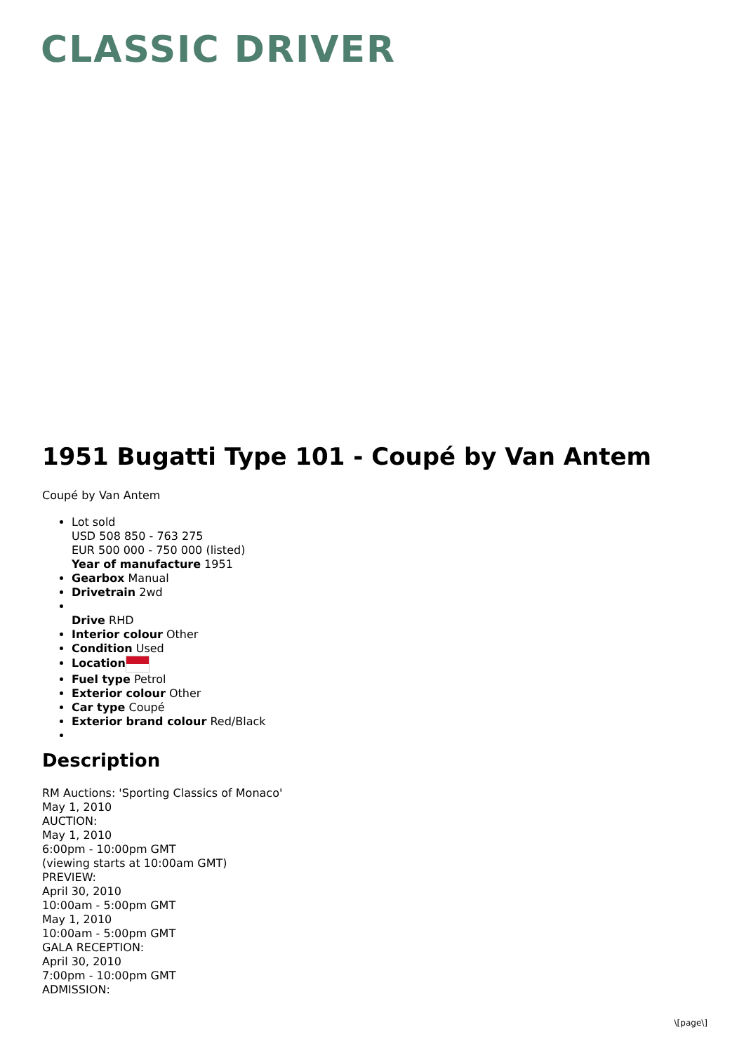CLASSIC DRIVER
1951 Bugatti Type 101 - Coupé by Van Antem
Coupé by Van Antem
Lot sold
USD 508 850 - 763 275
EUR 500 000 - 750 000 (listed)
Year of manufacture 1951
Gearbox Manual
Drivetrain 2wd
Drive RHD
Interior colour Other
Condition Used
Location
Fuel type Petrol
Exterior colour Other
Car type Coupé
Exterior brand colour Red/Black
Description
RM Auctions: 'Sporting Classics of Monaco'
May 1, 2010
AUCTION:
May 1, 2010
6:00pm - 10:00pm GMT
(viewing starts at 10:00am GMT)
PREVIEW:
April 30, 2010
10:00am - 5:00pm GMT
May 1, 2010
10:00am - 5:00pm GMT
GALA RECEPTION:
April 30, 2010
7:00pm - 10:00pm GMT
ADMISSION:
\[page\]